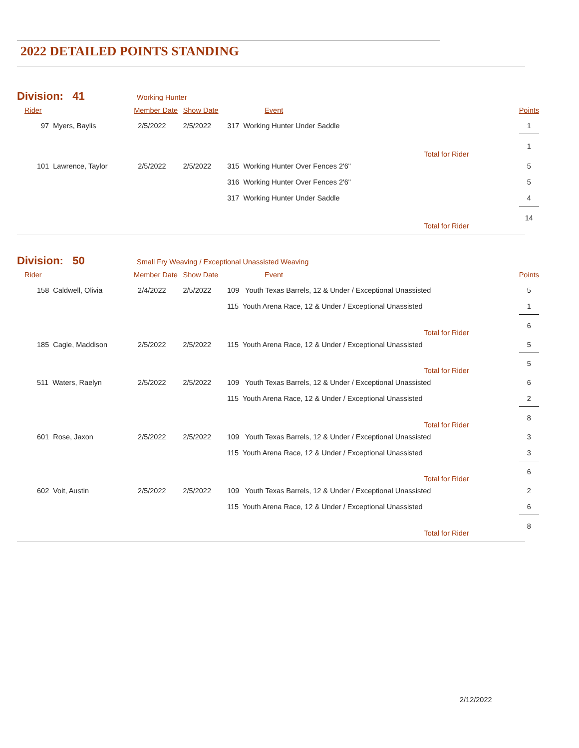2022 DETAILED POINTS STANDING
Division: 41 Working Hunter
| Rider | Member Date | Show Date | Event | Points |
| --- | --- | --- | --- | --- |
| 97 Myers, Baylis | 2/5/2022 | 2/5/2022 | 317 Working Hunter Under Saddle | 1 |
| | | | Total for Rider | 1 |
| 101 Lawrence, Taylor | 2/5/2022 | 2/5/2022 | 315 Working Hunter Over Fences 2'6" | 5 |
| | | | 316 Working Hunter Over Fences 2'6" | 5 |
| | | | 317 Working Hunter Under Saddle | 4 |
| | | | Total for Rider | 14 |
Division: 50 Small Fry Weaving / Exceptional Unassisted Weaving
| Rider | Member Date | Show Date | Event | Points |
| --- | --- | --- | --- | --- |
| 158 Caldwell, Olivia | 2/4/2022 | 2/5/2022 | 109 Youth Texas Barrels, 12 & Under / Exceptional Unassisted | 5 |
| | | | 115 Youth Arena Race, 12 & Under / Exceptional Unassisted | 1 |
| | | | Total for Rider | 6 |
| 185 Cagle, Maddison | 2/5/2022 | 2/5/2022 | 115 Youth Arena Race, 12 & Under / Exceptional Unassisted | 5 |
| | | | Total for Rider | 5 |
| 511 Waters, Raelyn | 2/5/2022 | 2/5/2022 | 109 Youth Texas Barrels, 12 & Under / Exceptional Unassisted | 6 |
| | | | 115 Youth Arena Race, 12 & Under / Exceptional Unassisted | 2 |
| | | | Total for Rider | 8 |
| 601 Rose, Jaxon | 2/5/2022 | 2/5/2022 | 109 Youth Texas Barrels, 12 & Under / Exceptional Unassisted | 3 |
| | | | 115 Youth Arena Race, 12 & Under / Exceptional Unassisted | 3 |
| | | | Total for Rider | 6 |
| 602 Voit, Austin | 2/5/2022 | 2/5/2022 | 109 Youth Texas Barrels, 12 & Under / Exceptional Unassisted | 2 |
| | | | 115 Youth Arena Race, 12 & Under / Exceptional Unassisted | 6 |
| | | | Total for Rider | 8 |
2/12/2022